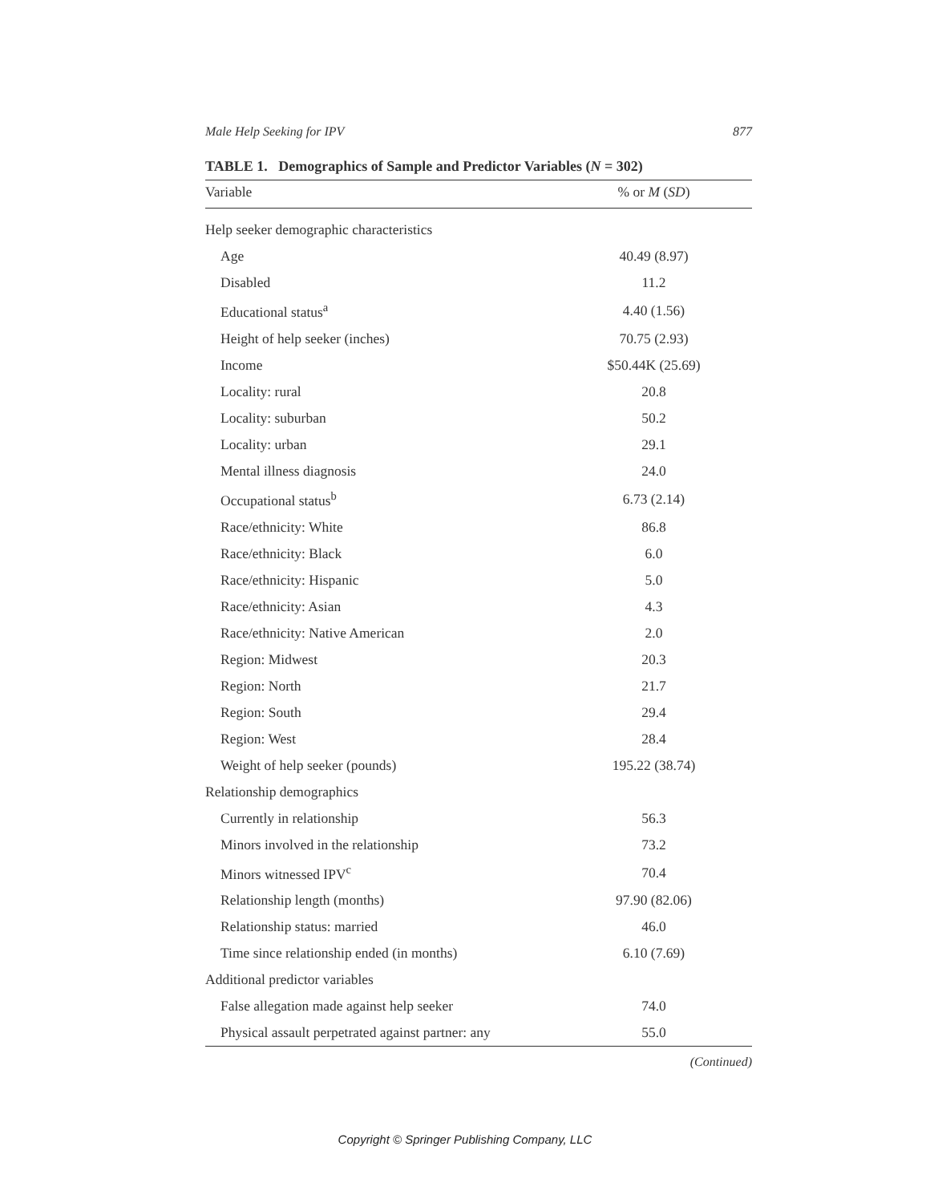Male Help Seeking for IPV 877
TABLE 1. Demographics of Sample and Predictor Variables (N = 302)
| Variable | % or M ( SD ) |
| --- | --- |
| Help seeker demographic characteristics | |
| Age | 40.49 (8.97) |
| Disabled | 11.2 |
| Educational status<sup>a</sup> | 4.40 (1.56) |
| Height of help seeker (inches) | 70.75 (2.93) |
| Income | $50.44K (25.69) |
| Locality: rural | 20.8 |
| Locality: suburban | 50.2 |
| Locality: urban | 29.1 |
| Mental illness diagnosis | 24.0 |
| Occupational status<sup>b</sup> | 6.73 (2.14) |
| Race/ethnicity: White | 86.8 |
| Race/ethnicity: Black | 6.0 |
| Race/ethnicity: Hispanic | 5.0 |
| Race/ethnicity: Asian | 4.3 |
| Race/ethnicity: Native American | 2.0 |
| Region: Midwest | 20.3 |
| Region: North | 21.7 |
| Region: South | 29.4 |
| Region: West | 28.4 |
| Weight of help seeker (pounds) | 195.22 (38.74) |
| Relationship demographics | |
| Currently in relationship | 56.3 |
| Minors involved in the relationship | 73.2 |
| Minors witnessed IPV<sup>c</sup> | 70.4 |
| Relationship length (months) | 97.90 (82.06) |
| Relationship status: married | 46.0 |
| Time since relationship ended (in months) | 6.10 (7.69) |
| Additional predictor variables | |
| False allegation made against help seeker | 74.0 |
| Physical assault perpetrated against partner: any | 55.0 |
(Continued)
Copyright © Springer Publishing Company, LLC